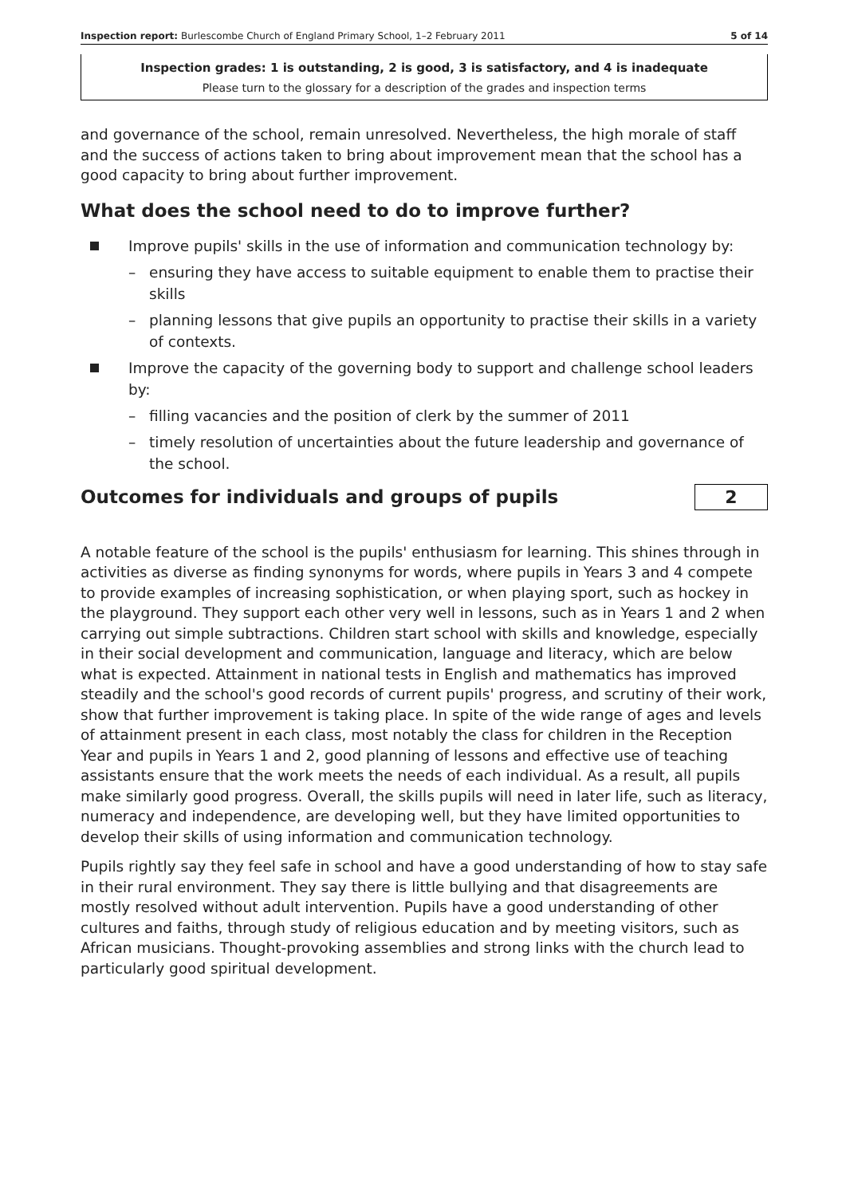Inspection report: Burlescombe Church of England Primary School, 1–2 February 2011 5 of 14
Inspection grades: 1 is outstanding, 2 is good, 3 is satisfactory, and 4 is inadequate
Please turn to the glossary for a description of the grades and inspection terms
and governance of the school, remain unresolved. Nevertheless, the high morale of staff and the success of actions taken to bring about improvement mean that the school has a good capacity to bring about further improvement.
What does the school need to do to improve further?
Improve pupils' skills in the use of information and communication technology by:
– ensuring they have access to suitable equipment to enable them to practise their skills
– planning lessons that give pupils an opportunity to practise their skills in a variety of contexts.
Improve the capacity of the governing body to support and challenge school leaders by:
– filling vacancies and the position of clerk by the summer of 2011
– timely resolution of uncertainties about the future leadership and governance of the school.
Outcomes for individuals and groups of pupils
2
A notable feature of the school is the pupils' enthusiasm for learning. This shines through in activities as diverse as finding synonyms for words, where pupils in Years 3 and 4 compete to provide examples of increasing sophistication, or when playing sport, such as hockey in the playground. They support each other very well in lessons, such as in Years 1 and 2 when carrying out simple subtractions. Children start school with skills and knowledge, especially in their social development and communication, language and literacy, which are below what is expected. Attainment in national tests in English and mathematics has improved steadily and the school's good records of current pupils' progress, and scrutiny of their work, show that further improvement is taking place. In spite of the wide range of ages and levels of attainment present in each class, most notably the class for children in the Reception Year and pupils in Years 1 and 2, good planning of lessons and effective use of teaching assistants ensure that the work meets the needs of each individual. As a result, all pupils make similarly good progress. Overall, the skills pupils will need in later life, such as literacy, numeracy and independence, are developing well, but they have limited opportunities to develop their skills of using information and communication technology.
Pupils rightly say they feel safe in school and have a good understanding of how to stay safe in their rural environment. They say there is little bullying and that disagreements are mostly resolved without adult intervention. Pupils have a good understanding of other cultures and faiths, through study of religious education and by meeting visitors, such as African musicians. Thought-provoking assemblies and strong links with the church lead to particularly good spiritual development.